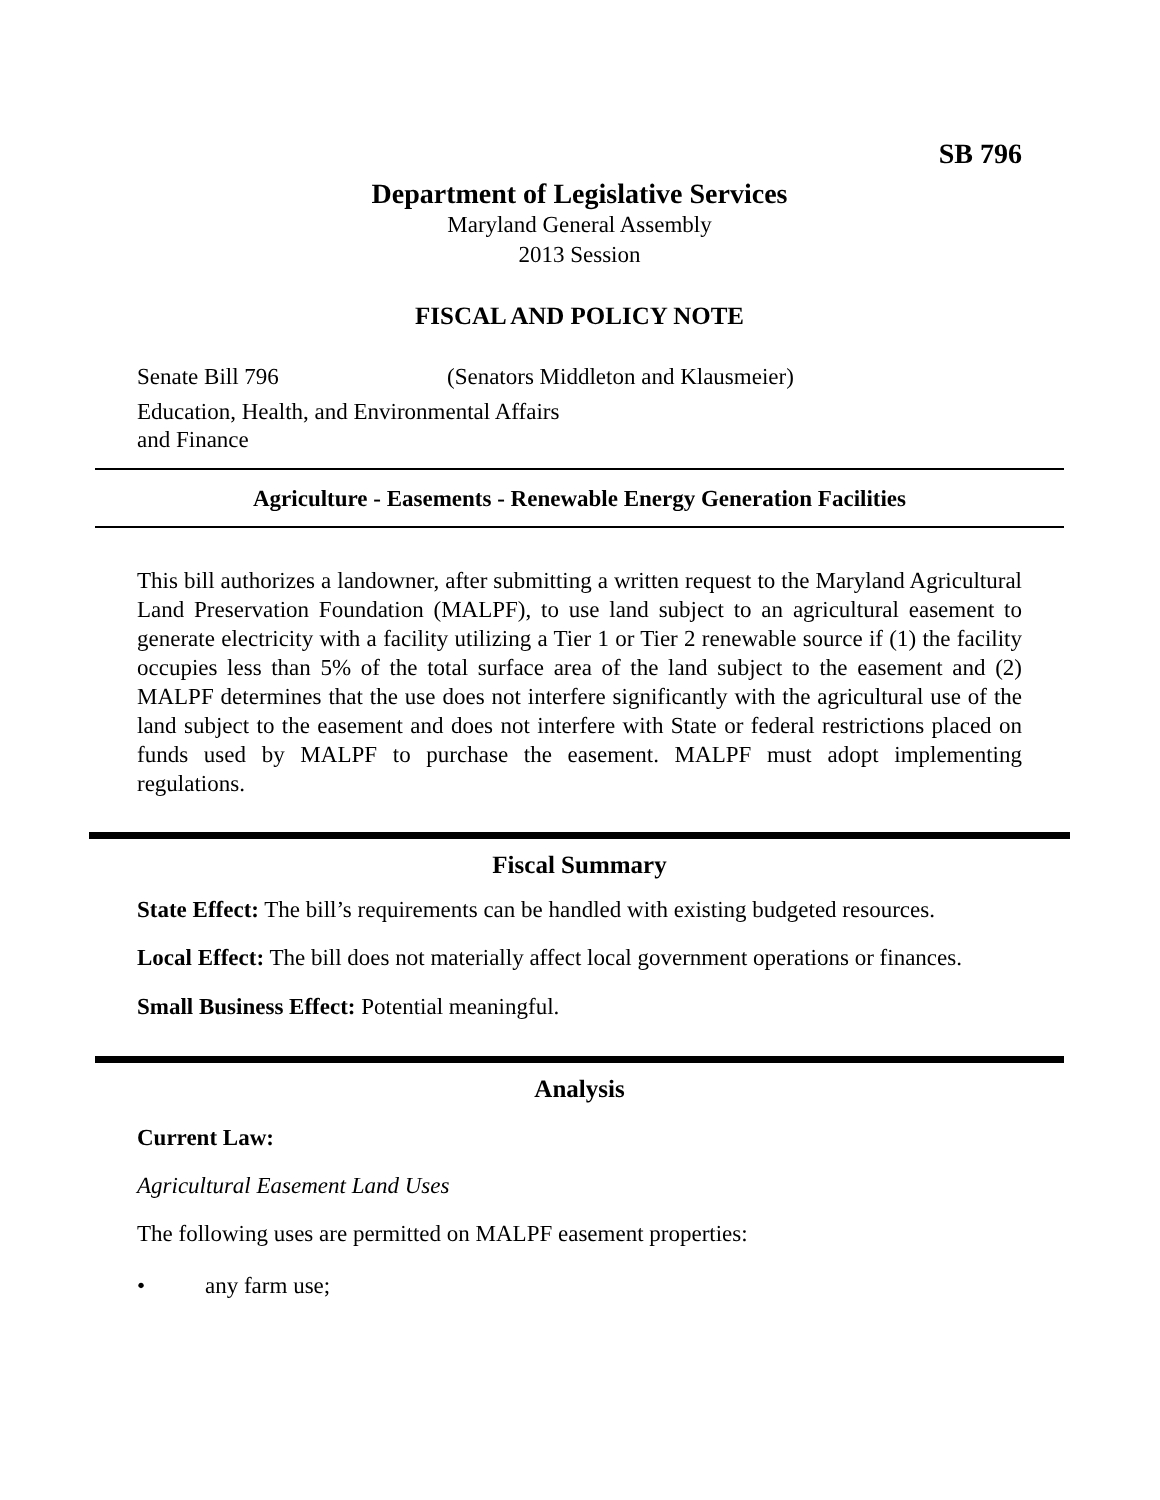SB 796
Department of Legislative Services
Maryland General Assembly
2013 Session
FISCAL AND POLICY NOTE
Senate Bill 796 (Senators Middleton and Klausmeier)
Education, Health, and Environmental Affairs
and Finance
Agriculture - Easements - Renewable Energy Generation Facilities
This bill authorizes a landowner, after submitting a written request to the Maryland Agricultural Land Preservation Foundation (MALPF), to use land subject to an agricultural easement to generate electricity with a facility utilizing a Tier 1 or Tier 2 renewable source if (1) the facility occupies less than 5% of the total surface area of the land subject to the easement and (2) MALPF determines that the use does not interfere significantly with the agricultural use of the land subject to the easement and does not interfere with State or federal restrictions placed on funds used by MALPF to purchase the easement. MALPF must adopt implementing regulations.
Fiscal Summary
State Effect: The bill’s requirements can be handled with existing budgeted resources.
Local Effect: The bill does not materially affect local government operations or finances.
Small Business Effect: Potential meaningful.
Analysis
Current Law:
Agricultural Easement Land Uses
The following uses are permitted on MALPF easement properties:
• any farm use;